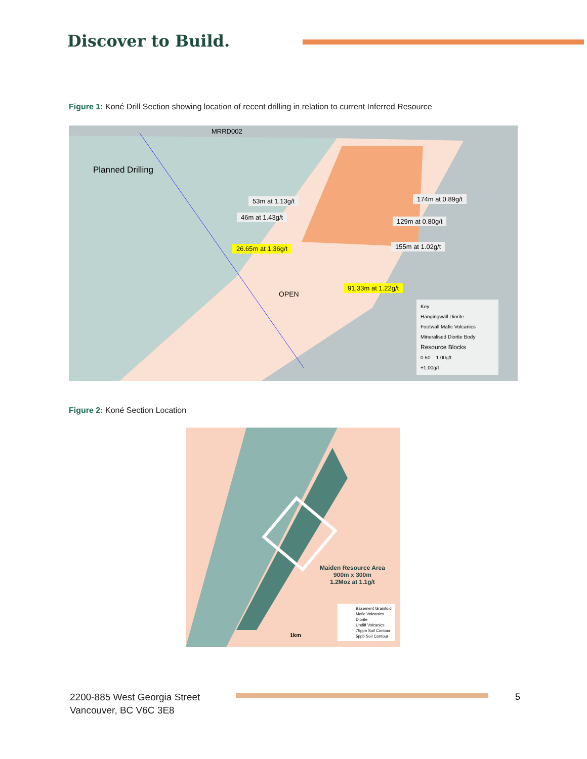Discover to Build.
Figure 1: Koné Drill Section showing location of recent drilling in relation to current Inferred Resource
MRRD002
Planned Drilling
53m at 1.13g/t
46m at 1.43g/t
26.65m at 1.36g/t
174m at 0.89g/t
129m at 0.80g/t
155m at 1.02g/t
91.33m at 1.22g/t
OPEN
Key
Hangingwall Diorite
Footwall Mafic Volcanics
Mineralised Diorite Body
Resource Blocks
0.50 – 1.00g/t
+1.00g/t
Figure 2: Koné Section Location
Maiden Resource Area
900m x 300m
1.2Moz at 1.1g/t
1km
Basement Granitoid
Mafic Volcanics
Diorite
Undiff Volcanics
75ppb Soil Contour
5ppb Soil Contour
2200-885 West Georgia Street
Vancouver, BC V6C 3E8
5